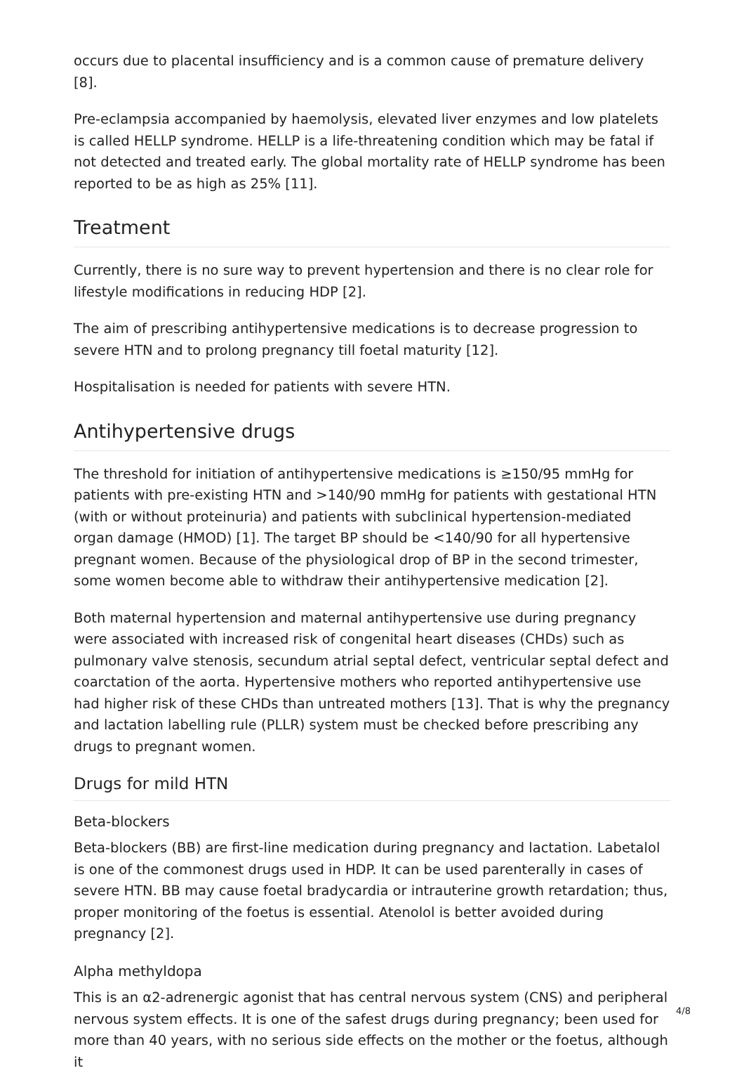occurs due to placental insufficiency and is a common cause of premature delivery [8].
Pre-eclampsia accompanied by haemolysis, elevated liver enzymes and low platelets is called HELLP syndrome. HELLP is a life-threatening condition which may be fatal if not detected and treated early. The global mortality rate of HELLP syndrome has been reported to be as high as 25% [11].
Treatment
Currently, there is no sure way to prevent hypertension and there is no clear role for lifestyle modifications in reducing HDP [2].
The aim of prescribing antihypertensive medications is to decrease progression to severe HTN and to prolong pregnancy till foetal maturity [12].
Hospitalisation is needed for patients with severe HTN.
Antihypertensive drugs
The threshold for initiation of antihypertensive medications is ≥150/95 mmHg for patients with pre-existing HTN and >140/90 mmHg for patients with gestational HTN (with or without proteinuria) and patients with subclinical hypertension-mediated organ damage (HMOD) [1]. The target BP should be <140/90 for all hypertensive pregnant women. Because of the physiological drop of BP in the second trimester, some women become able to withdraw their antihypertensive medication [2].
Both maternal hypertension and maternal antihypertensive use during pregnancy were associated with increased risk of congenital heart diseases (CHDs) such as pulmonary valve stenosis, secundum atrial septal defect, ventricular septal defect and coarctation of the aorta. Hypertensive mothers who reported antihypertensive use had higher risk of these CHDs than untreated mothers [13]. That is why the pregnancy and lactation labelling rule (PLLR) system must be checked before prescribing any drugs to pregnant women.
Drugs for mild HTN
Beta-blockers
Beta-blockers (BB) are first-line medication during pregnancy and lactation. Labetalol is one of the commonest drugs used in HDP. It can be used parenterally in cases of severe HTN. BB may cause foetal bradycardia or intrauterine growth retardation; thus, proper monitoring of the foetus is essential. Atenolol is better avoided during pregnancy [2].
Alpha methyldopa
This is an α2-adrenergic agonist that has central nervous system (CNS) and peripheral nervous system effects. It is one of the safest drugs during pregnancy; been used for more than 40 years, with no serious side effects on the mother or the foetus, although it
4/8